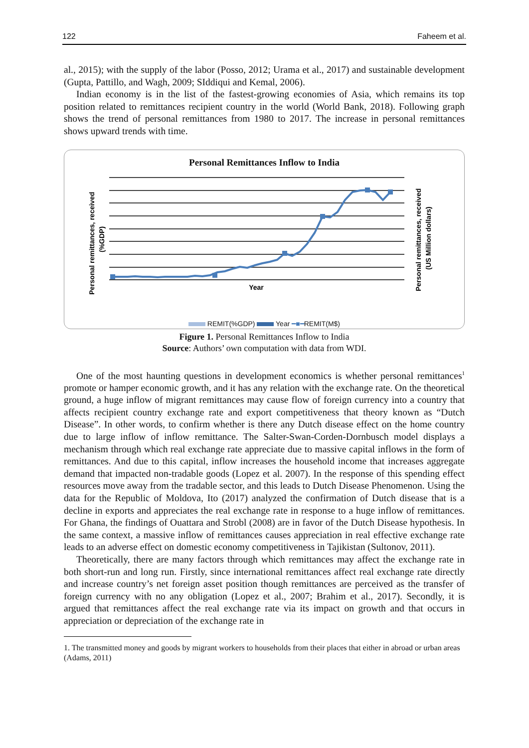122 Faheem et al.
al., 2015); with the supply of the labor (Posso, 2012; Urama et al., 2017) and sustainable development (Gupta, Pattillo, and Wagh, 2009; SIddiqui and Kemal, 2006).
Indian economy is in the list of the fastest-growing economies of Asia, which remains its top position related to remittances recipient country in the world (World Bank, 2018). Following graph shows the trend of personal remittances from 1980 to 2017. The increase in personal remittances shows upward trends with time.
Personal Remittances Inflow to India
Year
Personal remittances, received
(%GDP)
Personal remittances, received
(US Million dollars)
REMIT(%GDP) Year ━■━REMIT(M$)
Figure 1. Personal Remittances Inflow to India
Source: Authors’ own computation with data from WDI.
One of the most haunting questions in development economics is whether personal remittances<sup>1</sup> promote or hamper economic growth, and it has any relation with the exchange rate. On the theoretical ground, a huge inflow of migrant remittances may cause flow of foreign currency into a country that affects recipient country exchange rate and export competitiveness that theory known as “Dutch Disease”. In other words, to confirm whether is there any Dutch disease effect on the home country due to large inflow of inflow remittance. The Salter-Swan-Corden-Dornbusch model displays a mechanism through which real exchange rate appreciate due to massive capital inflows in the form of remittances. And due to this capital, inflow increases the household income that increases aggregate demand that impacted non-tradable goods (Lopez et al. 2007). In the response of this spending effect resources move away from the tradable sector, and this leads to Dutch Disease Phenomenon. Using the data for the Republic of Moldova, Ito (2017) analyzed the confirmation of Dutch disease that is a decline in exports and appreciates the real exchange rate in response to a huge inflow of remittances. For Ghana, the findings of Ouattara and Strobl (2008) are in favor of the Dutch Disease hypothesis. In the same context, a massive inflow of remittances causes appreciation in real effective exchange rate leads to an adverse effect on domestic economy competitiveness in Tajikistan (Sultonov, 2011).
Theoretically, there are many factors through which remittances may affect the exchange rate in both short-run and long run. Firstly, since international remittances affect real exchange rate directly and increase country’s net foreign asset position though remittances are perceived as the transfer of foreign currency with no any obligation (Lopez et al., 2007; Brahim et al., 2017). Secondly, it is argued that remittances affect the real exchange rate via its impact on growth and that occurs in appreciation or depreciation of the exchange rate in
1. The transmitted money and goods by migrant workers to households from their places that either in abroad or urban areas (Adams, 2011)